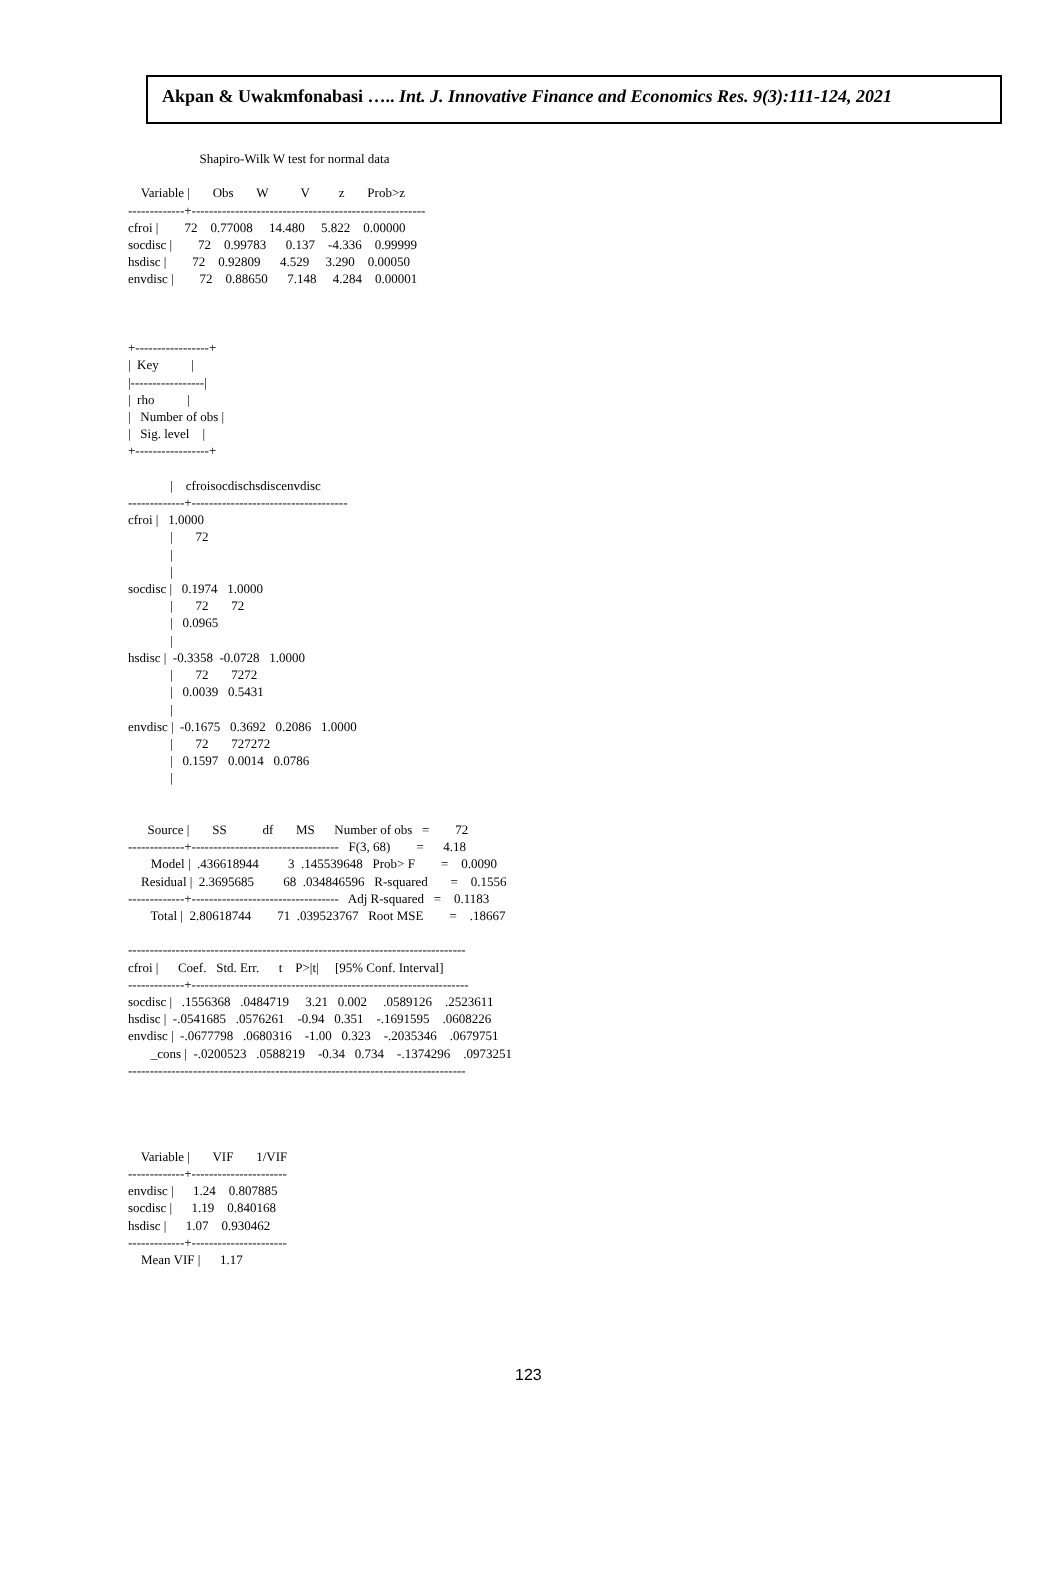Akpan & Uwakmfonabasi ….. Int. J. Innovative Finance and Economics Res. 9(3):111-124, 2021
Shapiro-Wilk W test for normal data Variable | Obs W V z Prob>z -------------+------------------------------------------------------ cfroi | 72 0.77008 14.480 5.822 0.00000 socdisc | 72 0.99783 0.137 -4.336 0.99999 hsdisc | 72 0.92809 4.529 3.290 0.00050 envdisc | 72 0.88650 7.148 4.284 0.00001 +-----------------+ | Key | |-----------------| | rho | | Number of obs | | Sig. level | +-----------------+ | cfroisocdischsdiscenvdisc -------------+------------------------------------ cfroi | 1.0000 | 72 | | socdisc | 0.1974 1.0000 | 72 72 | 0.0965 | hsdisc | -0.3358 -0.0728 1.0000 | 72 7272 | 0.0039 0.5431 | envdisc | -0.1675 0.3692 0.2086 1.0000 | 72 727272 | 0.1597 0.0014 0.0786 | Source | SS df MS Number of obs = 72 -------------+---------------------------------- F(3, 68) = 4.18 Model | .436618944 3 .145539648 Prob> F = 0.0090 Residual | 2.3695685 68 .034846596 R-squared = 0.1556 -------------+---------------------------------- Adj R-squared = 0.1183 Total | 2.80618744 71 .039523767 Root MSE = .18667 ------------------------------------------------------------------------------ cfroi | Coef. Std. Err. t P>|t| [95% Conf. Interval] -------------+---------------------------------------------------------------- socdisc | .1556368 .0484719 3.21 0.002 .0589126 .2523611 hsdisc | -.0541685 .0576261 -0.94 0.351 -.1691595 .0608226 envdisc | -.0677798 .0680316 -1.00 0.323 -.2035346 .0679751 _cons | -.0200523 .0588219 -0.34 0.734 -.1374296 .0973251 ------------------------------------------------------------------------------ Variable | VIF 1/VIF -------------+---------------------- envdisc | 1.24 0.807885 socdisc | 1.19 0.840168 hsdisc | 1.07 0.930462 -------------+---------------------- Mean VIF | 1.17
123